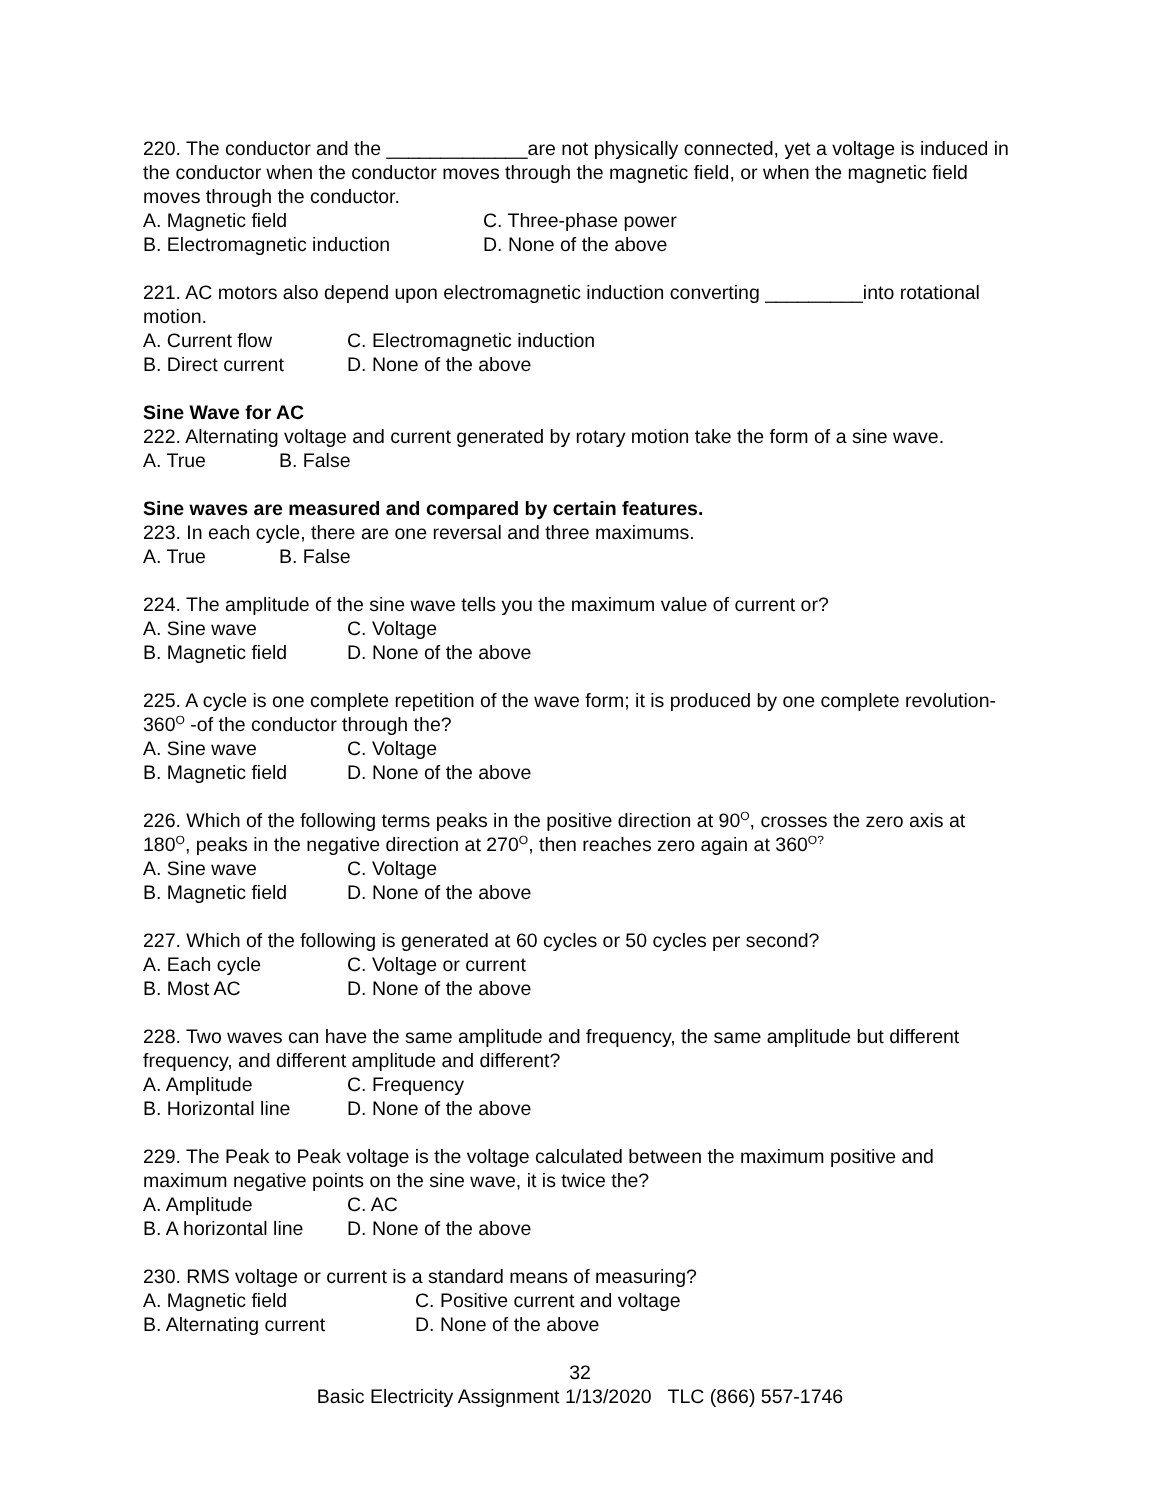220. The conductor and the _____________are not physically connected, yet a voltage is induced in the conductor when the conductor moves through the magnetic field, or when the magnetic field moves through the conductor.
A. Magnetic field C. Three-phase power
B. Electromagnetic induction D. None of the above
221. AC motors also depend upon electromagnetic induction converting _________into rotational motion.
A. Current flow C. Electromagnetic induction
B. Direct current D. None of the above
Sine Wave for AC
222. Alternating voltage and current generated by rotary motion take the form of a sine wave.
A. True B. False
Sine waves are measured and compared by certain features.
223. In each cycle, there are one reversal and three maximums.
A. True B. False
224. The amplitude of the sine wave tells you the maximum value of current or?
A. Sine wave C. Voltage
B. Magnetic field D. None of the above
225. A cycle is one complete repetition of the wave form; it is produced by one complete revolution-360<sup>O</sup> -of the conductor through the?
A. Sine wave C. Voltage
B. Magnetic field D. None of the above
226. Which of the following terms peaks in the positive direction at 90<sup>O</sup>, crosses the zero axis at 180<sup>O</sup>, peaks in the negative direction at 270<sup>O</sup>, then reaches zero again at 360<sup>O?</sup>
A. Sine wave C. Voltage
B. Magnetic field D. None of the above
227. Which of the following is generated at 60 cycles or 50 cycles per second?
A. Each cycle C. Voltage or current
B. Most AC D. None of the above
228. Two waves can have the same amplitude and frequency, the same amplitude but different frequency, and different amplitude and different?
A. Amplitude C. Frequency
B. Horizontal line D. None of the above
229. The Peak to Peak voltage is the voltage calculated between the maximum positive and maximum negative points on the sine wave, it is twice the?
A. Amplitude C. AC
B. A horizontal line D. None of the above
230. RMS voltage or current is a standard means of measuring?
A. Magnetic field C. Positive current and voltage
B. Alternating current D. None of the above
32
Basic Electricity Assignment 1/13/2020 TLC (866) 557-1746